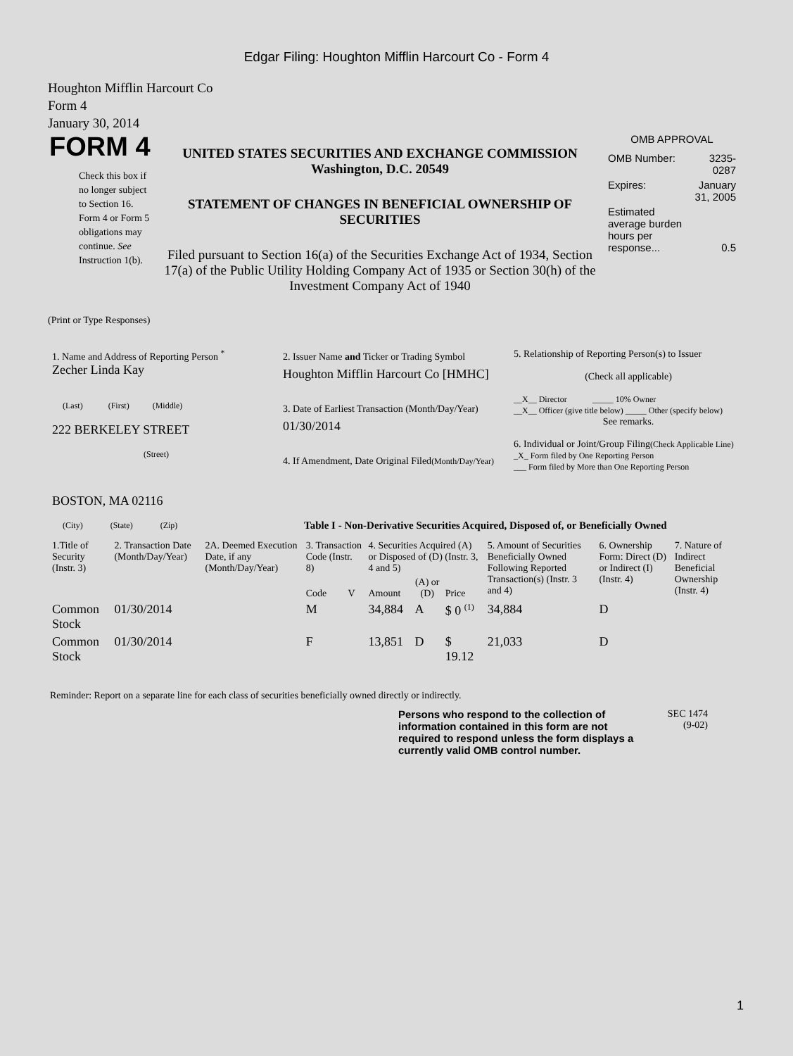Edgar Filing: Houghton Mifflin Harcourt Co - Form 4
Houghton Mifflin Harcourt Co
Form 4
January 30, 2014
FORM 4
Check this box if no longer subject to Section 16. Form 4 or Form 5 obligations may continue. See Instruction 1(b).
UNITED STATES SECURITIES AND EXCHANGE COMMISSION
Washington, D.C. 20549
STATEMENT OF CHANGES IN BENEFICIAL OWNERSHIP OF SECURITIES
Filed pursuant to Section 16(a) of the Securities Exchange Act of 1934, Section 17(a) of the Public Utility Holding Company Act of 1935 or Section 30(h) of the Investment Company Act of 1940
OMB APPROVAL
| OMB Number: | 3235-0287 |
| Expires: | January 31, 2005 |
| Estimated average burden hours per response... | 0.5 |
(Print or Type Responses)
| 1. Name and Address of Reporting Person <sup>*</sup> Zecher Linda Kay (Last) (First) (Middle) 222 BERKELEY STREET (Street) BOSTON, MA 02116 (City) (State) (Zip) | 2. Issuer Name and Ticker or Trading Symbol Houghton Mifflin Harcourt Co [HMHC] 3. Date of Earliest Transaction (Month/Day/Year) 01/30/2014 4. If Amendment, Date Original Filed (Month/Day/Year) | 5. Relationship of Reporting Person(s) to Issuer (Check all applicable) __X__ Director _____ 10% Owner __X__ Officer (give title below) _____ Other (specify below) See remarks. 6. Individual or Joint/Group Filing (Check Applicable Line) _X_ Form filed by One Reporting Person ___ Form filed by More than One Reporting Person |
Table I - Non-Derivative Securities Acquired, Disposed of, or Beneficially Owned
| 1.Title of Security (Instr. 3) | 2. Transaction Date (Month/Day/Year) | 2A. Deemed Execution Date, if any (Month/Day/Year) | 3. Transaction Code (Instr. 8) | | 4. Securities Acquired (A) or Disposed of (D) (Instr. 3, 4 and 5) | | | 5. Amount of Securities Beneficially Owned Following Reported Transaction(s) (Instr. 3 and 4) | 6. Ownership Form: Direct (D) or Indirect (I) (Instr. 4) | 7. Nature of Indirect Beneficial Ownership (Instr. 4) |
| --- | --- | --- | --- | --- | --- | --- | --- | --- | --- | --- |
| | | | Code | V | Amount | (A) or (D) | Price | | | |
| Common Stock | 01/30/2014 | | M | | 34,884 | A | $ 0 <sup>(1)</sup> | 34,884 | D | |
| Common Stock | 01/30/2014 | | F | | 13,851 | D | $ 19.12 | 21,033 | D | |
Reminder: Report on a separate line for each class of securities beneficially owned directly or indirectly.
Persons who respond to the collection of information contained in this form are not required to respond unless the form displays a currently valid OMB control number.
SEC 1474
(9-02)
1